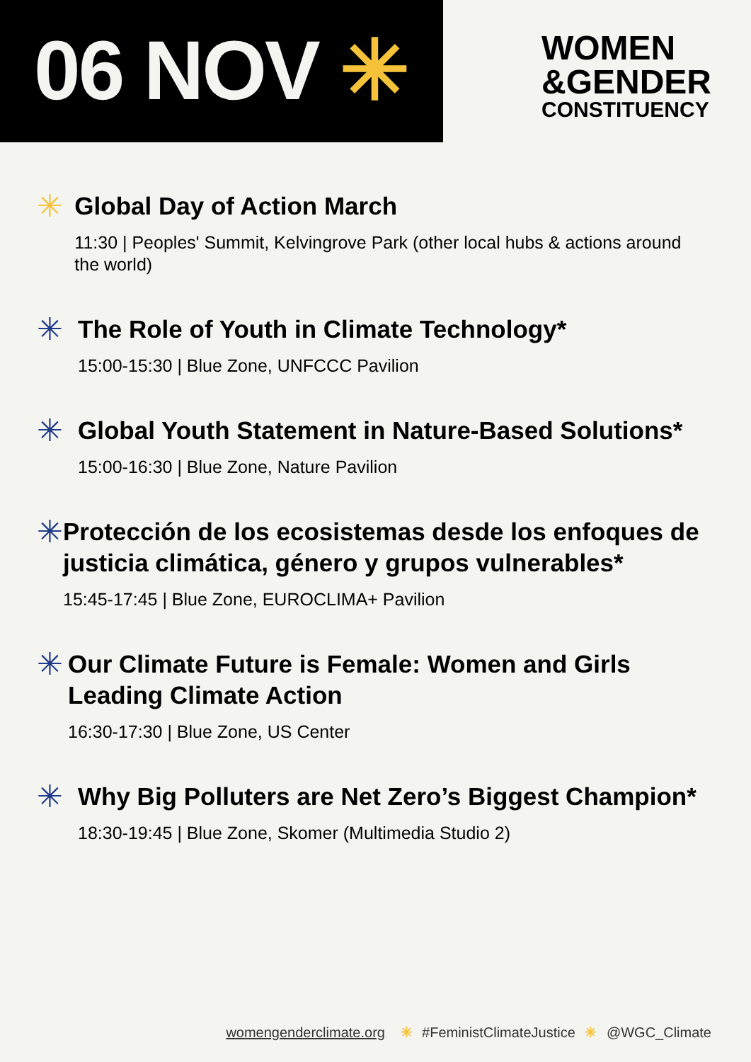06 NOV ✳
WOMEN
&GENDER
CONSTITUENCY
✳
Global Day of Action March
11:30 | Peoples' Summit, Kelvingrove Park (other local hubs & actions around the world)
✳
The Role of Youth in Climate Technology*
15:00-15:30 | Blue Zone, UNFCCC Pavilion
✳
Global Youth Statement in Nature-Based Solutions*
15:00-16:30 | Blue Zone, Nature Pavilion
✳
Protección de los ecosistemas desde los enfoques de justicia climática, género y grupos vulnerables*
15:45-17:45 | Blue Zone, EUROCLIMA+ Pavilion
✳
Our Climate Future is Female: Women and Girls Leading Climate Action
16:30-17:30 | Blue Zone, US Center
✳
Why Big Polluters are Net Zero’s Biggest Champion*
18:30-19:45 | Blue Zone, Skomer (Multimedia Studio 2)
womengenderclimate.org ✳ #FeministClimateJustice ✳ @WGC_Climate